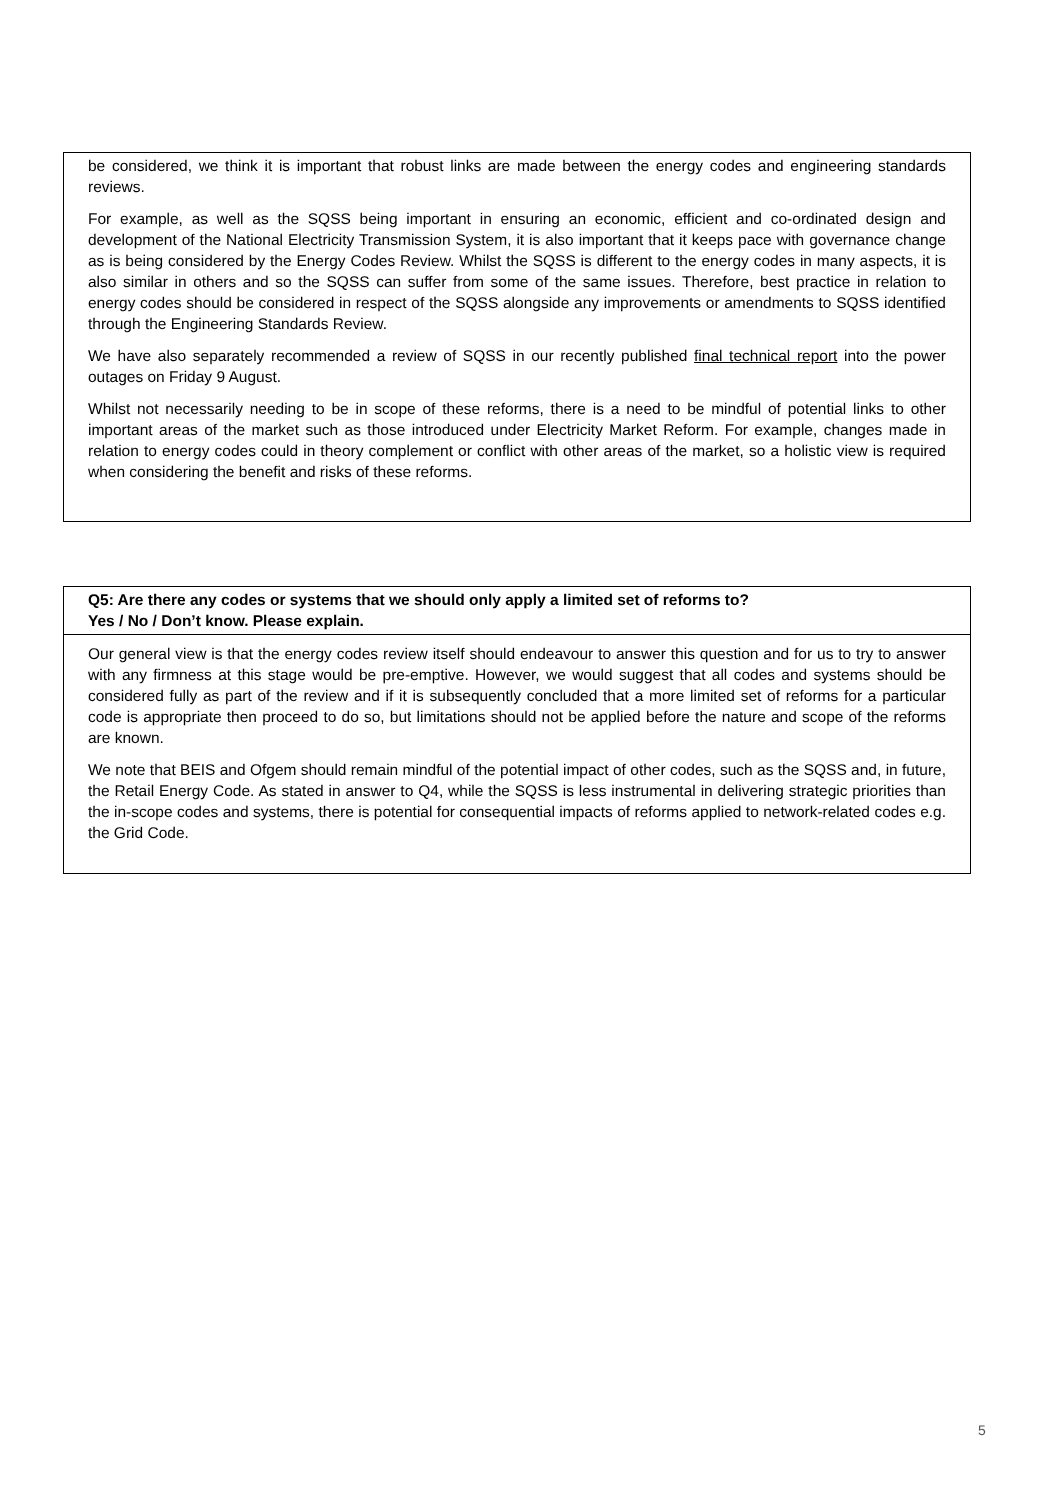be considered, we think it is important that robust links are made between the energy codes and engineering standards reviews.
For example, as well as the SQSS being important in ensuring an economic, efficient and co-ordinated design and development of the National Electricity Transmission System, it is also important that it keeps pace with governance change as is being considered by the Energy Codes Review. Whilst the SQSS is different to the energy codes in many aspects, it is also similar in others and so the SQSS can suffer from some of the same issues. Therefore, best practice in relation to energy codes should be considered in respect of the SQSS alongside any improvements or amendments to SQSS identified through the Engineering Standards Review.
We have also separately recommended a review of SQSS in our recently published final technical report into the power outages on Friday 9 August.
Whilst not necessarily needing to be in scope of these reforms, there is a need to be mindful of potential links to other important areas of the market such as those introduced under Electricity Market Reform. For example, changes made in relation to energy codes could in theory complement or conflict with other areas of the market, so a holistic view is required when considering the benefit and risks of these reforms.
Q5: Are there any codes or systems that we should only apply a limited set of reforms to?
Yes / No / Don’t know. Please explain.
Our general view is that the energy codes review itself should endeavour to answer this question and for us to try to answer with any firmness at this stage would be pre-emptive. However, we would suggest that all codes and systems should be considered fully as part of the review and if it is subsequently concluded that a more limited set of reforms for a particular code is appropriate then proceed to do so, but limitations should not be applied before the nature and scope of the reforms are known.
We note that BEIS and Ofgem should remain mindful of the potential impact of other codes, such as the SQSS and, in future, the Retail Energy Code. As stated in answer to Q4, while the SQSS is less instrumental in delivering strategic priorities than the in-scope codes and systems, there is potential for consequential impacts of reforms applied to network-related codes e.g. the Grid Code.
5